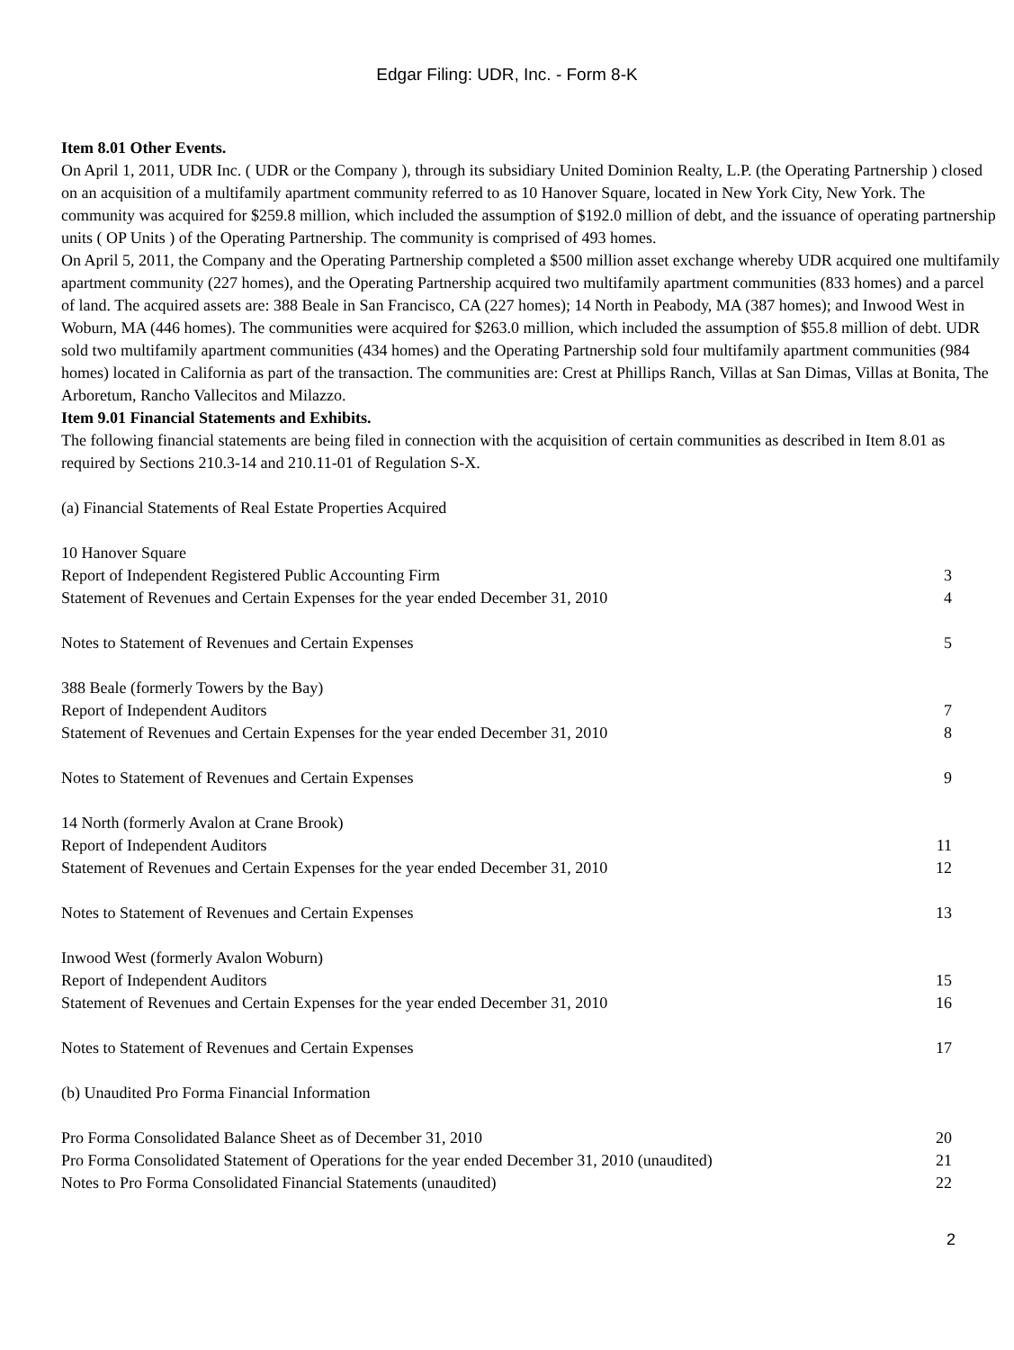Edgar Filing: UDR, Inc. - Form 8-K
Item 8.01 Other Events.
On April 1, 2011, UDR Inc. ( UDR or the Company ), through its subsidiary United Dominion Realty, L.P. (the Operating Partnership ) closed on an acquisition of a multifamily apartment community referred to as 10 Hanover Square, located in New York City, New York. The community was acquired for $259.8 million, which included the assumption of $192.0 million of debt, and the issuance of operating partnership units ( OP Units ) of the Operating Partnership. The community is comprised of 493 homes.
On April 5, 2011, the Company and the Operating Partnership completed a $500 million asset exchange whereby UDR acquired one multifamily apartment community (227 homes), and the Operating Partnership acquired two multifamily apartment communities (833 homes) and a parcel of land. The acquired assets are: 388 Beale in San Francisco, CA (227 homes); 14 North in Peabody, MA (387 homes); and Inwood West in Woburn, MA (446 homes). The communities were acquired for $263.0 million, which included the assumption of $55.8 million of debt. UDR sold two multifamily apartment communities (434 homes) and the Operating Partnership sold four multifamily apartment communities (984 homes) located in California as part of the transaction. The communities are: Crest at Phillips Ranch, Villas at San Dimas, Villas at Bonita, The Arboretum, Rancho Vallecitos and Milazzo.
Item 9.01 Financial Statements and Exhibits.
The following financial statements are being filed in connection with the acquisition of certain communities as described in Item 8.01 as required by Sections 210.3-14 and 210.11-01 of Regulation S-X.
| (a) Financial Statements of Real Estate Properties Acquired | |
| 10 Hanover Square | |
| Report of Independent Registered Public Accounting Firm | 3 |
| Statement of Revenues and Certain Expenses for the year ended December 31, 2010 | 4 |
| Notes to Statement of Revenues and Certain Expenses | 5 |
| 388 Beale (formerly Towers by the Bay) | |
| Report of Independent Auditors | 7 |
| Statement of Revenues and Certain Expenses for the year ended December 31, 2010 | 8 |
| Notes to Statement of Revenues and Certain Expenses | 9 |
| 14 North (formerly Avalon at Crane Brook) | |
| Report of Independent Auditors | 11 |
| Statement of Revenues and Certain Expenses for the year ended December 31, 2010 | 12 |
| Notes to Statement of Revenues and Certain Expenses | 13 |
| Inwood West (formerly Avalon Woburn) | |
| Report of Independent Auditors | 15 |
| Statement of Revenues and Certain Expenses for the year ended December 31, 2010 | 16 |
| Notes to Statement of Revenues and Certain Expenses | 17 |
| (b) Unaudited Pro Forma Financial Information | |
| Pro Forma Consolidated Balance Sheet as of December 31, 2010 | 20 |
| Pro Forma Consolidated Statement of Operations for the year ended December 31, 2010 (unaudited) | 21 |
| Notes to Pro Forma Consolidated Financial Statements (unaudited) | 22 |
2